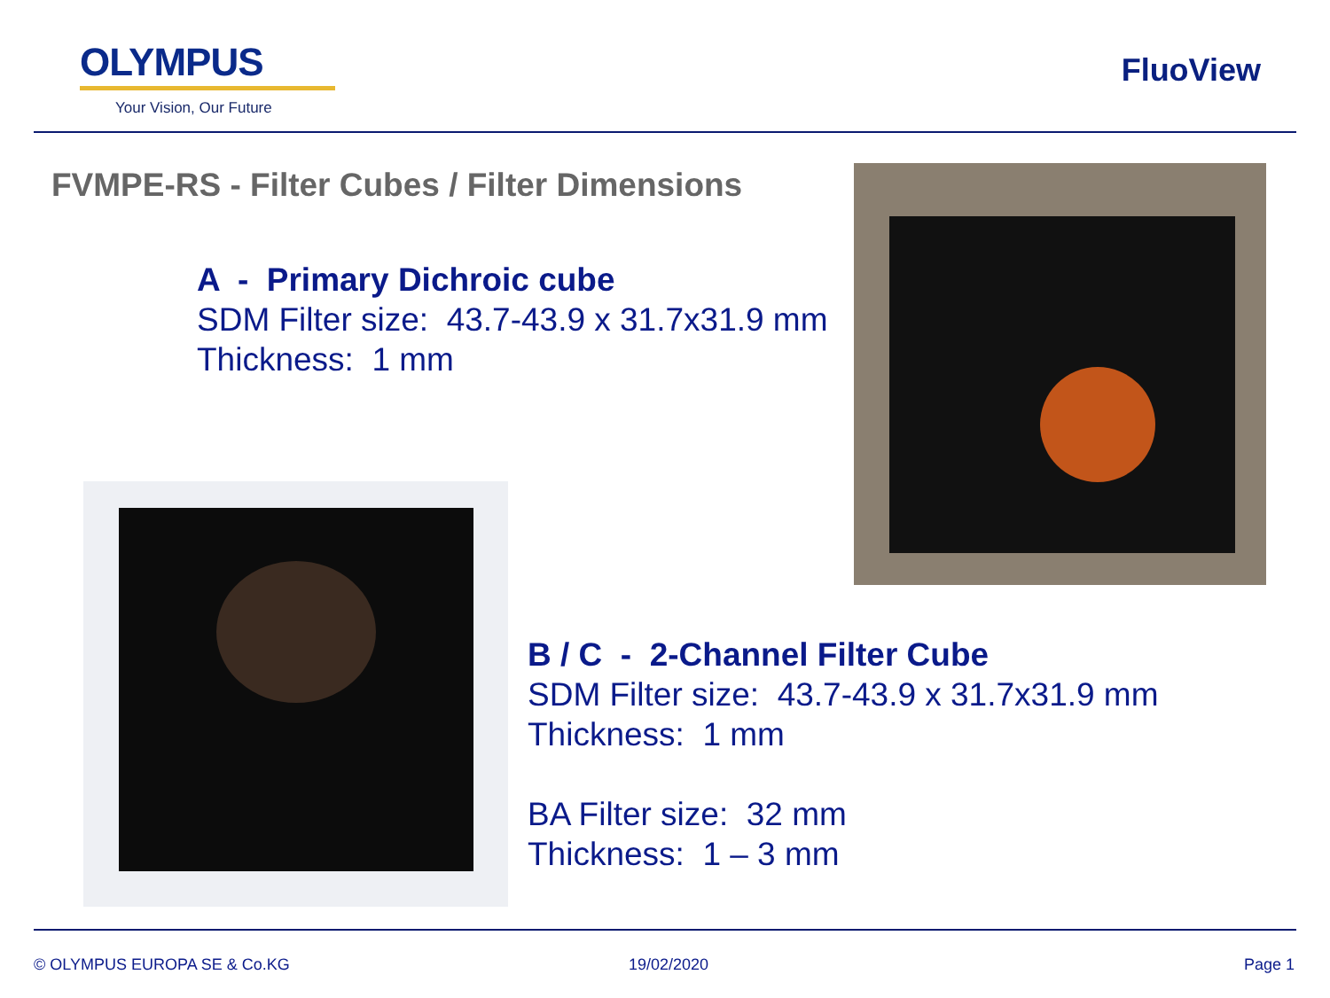OLYMPUS
Your Vision, Our Future
FluoView
FVMPE-RS - Filter Cubes / Filter Dimensions
A - Primary Dichroic cube
SDM Filter size: 43.7-43.9 x 31.7x31.9 mm
Thickness: 1 mm
B / C - 2-Channel Filter Cube
SDM Filter size: 43.7-43.9 x 31.7x31.9 mm
Thickness: 1 mm
BA Filter size: 32 mm
Thickness: 1 – 3 mm
© OLYMPUS EUROPA SE & Co.KG 19/02/2020 Page 1